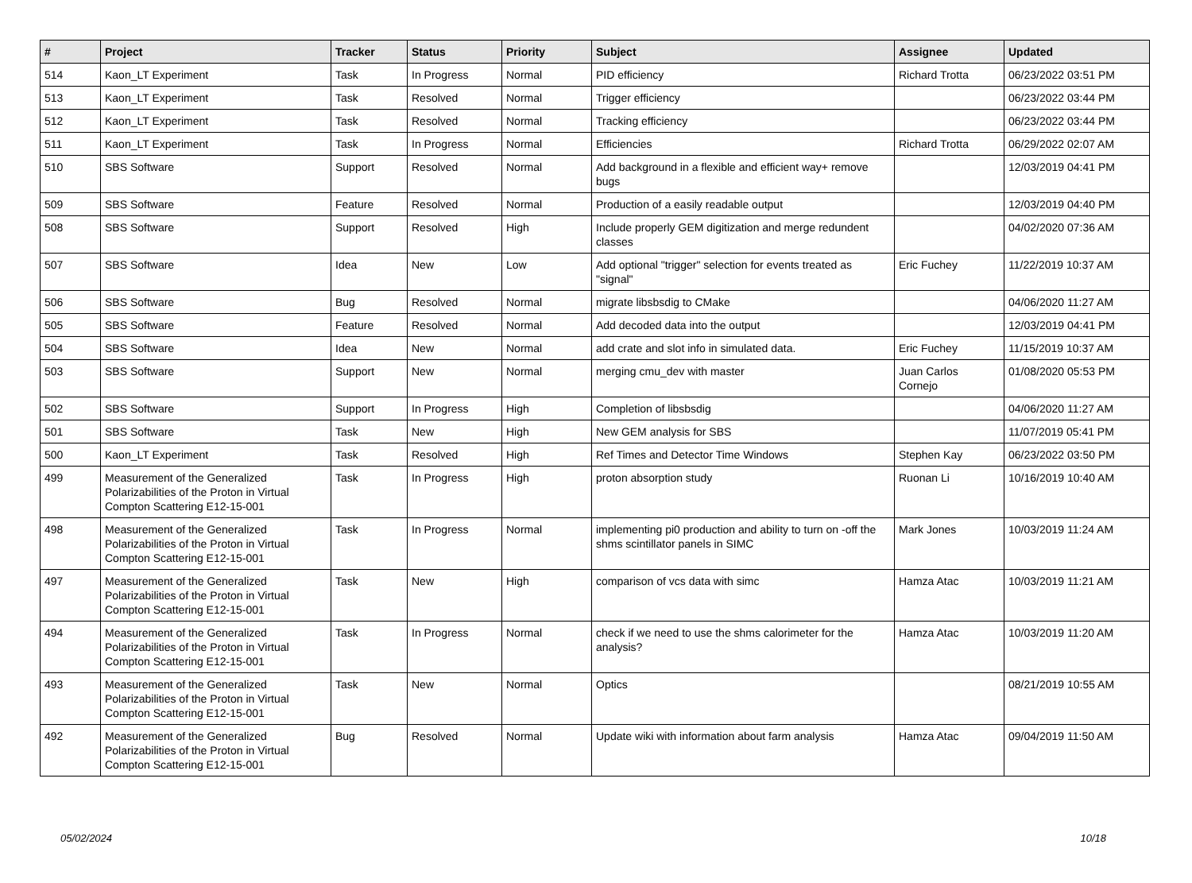| # | Project | Tracker | Status | Priority | Subject | Assignee | Updated |
| --- | --- | --- | --- | --- | --- | --- | --- |
| 514 | Kaon_LT Experiment | Task | In Progress | Normal | PID efficiency | Richard Trotta | 06/23/2022 03:51 PM |
| 513 | Kaon_LT Experiment | Task | Resolved | Normal | Trigger efficiency | | 06/23/2022 03:44 PM |
| 512 | Kaon_LT Experiment | Task | Resolved | Normal | Tracking efficiency | | 06/23/2022 03:44 PM |
| 511 | Kaon_LT Experiment | Task | In Progress | Normal | Efficiencies | Richard Trotta | 06/29/2022 02:07 AM |
| 510 | SBS Software | Support | Resolved | Normal | Add background in a flexible and efficient way+ remove bugs | | 12/03/2019 04:41 PM |
| 509 | SBS Software | Feature | Resolved | Normal | Production of a easily readable output | | 12/03/2019 04:40 PM |
| 508 | SBS Software | Support | Resolved | High | Include properly GEM digitization and merge redundent classes | | 04/02/2020 07:36 AM |
| 507 | SBS Software | Idea | New | Low | Add optional "trigger" selection for events treated as "signal" | Eric Fuchey | 11/22/2019 10:37 AM |
| 506 | SBS Software | Bug | Resolved | Normal | migrate libsbsdig to CMake | | 04/06/2020 11:27 AM |
| 505 | SBS Software | Feature | Resolved | Normal | Add decoded data into the output | | 12/03/2019 04:41 PM |
| 504 | SBS Software | Idea | New | Normal | add crate and slot info in simulated data. | Eric Fuchey | 11/15/2019 10:37 AM |
| 503 | SBS Software | Support | New | Normal | merging cmu_dev with master | Juan Carlos Cornejo | 01/08/2020 05:53 PM |
| 502 | SBS Software | Support | In Progress | High | Completion of libsbsdig | | 04/06/2020 11:27 AM |
| 501 | SBS Software | Task | New | High | New GEM analysis for SBS | | 11/07/2019 05:41 PM |
| 500 | Kaon_LT Experiment | Task | Resolved | High | Ref Times and Detector Time Windows | Stephen Kay | 06/23/2022 03:50 PM |
| 499 | Measurement of the Generalized Polarizabilities of the Proton in Virtual Compton Scattering E12-15-001 | Task | In Progress | High | proton absorption study | Ruonan Li | 10/16/2019 10:40 AM |
| 498 | Measurement of the Generalized Polarizabilities of the Proton in Virtual Compton Scattering E12-15-001 | Task | In Progress | Normal | implementing pi0 production and ability to turn on -off the shms scintillator panels in SIMC | Mark Jones | 10/03/2019 11:24 AM |
| 497 | Measurement of the Generalized Polarizabilities of the Proton in Virtual Compton Scattering E12-15-001 | Task | New | High | comparison of vcs data with simc | Hamza Atac | 10/03/2019 11:21 AM |
| 494 | Measurement of the Generalized Polarizabilities of the Proton in Virtual Compton Scattering E12-15-001 | Task | In Progress | Normal | check if we need to use the shms calorimeter for the analysis? | Hamza Atac | 10/03/2019 11:20 AM |
| 493 | Measurement of the Generalized Polarizabilities of the Proton in Virtual Compton Scattering E12-15-001 | Task | New | Normal | Optics | | 08/21/2019 10:55 AM |
| 492 | Measurement of the Generalized Polarizabilities of the Proton in Virtual Compton Scattering E12-15-001 | Bug | Resolved | Normal | Update wiki with information about farm analysis | Hamza Atac | 09/04/2019 11:50 AM |
05/02/2024 10/18